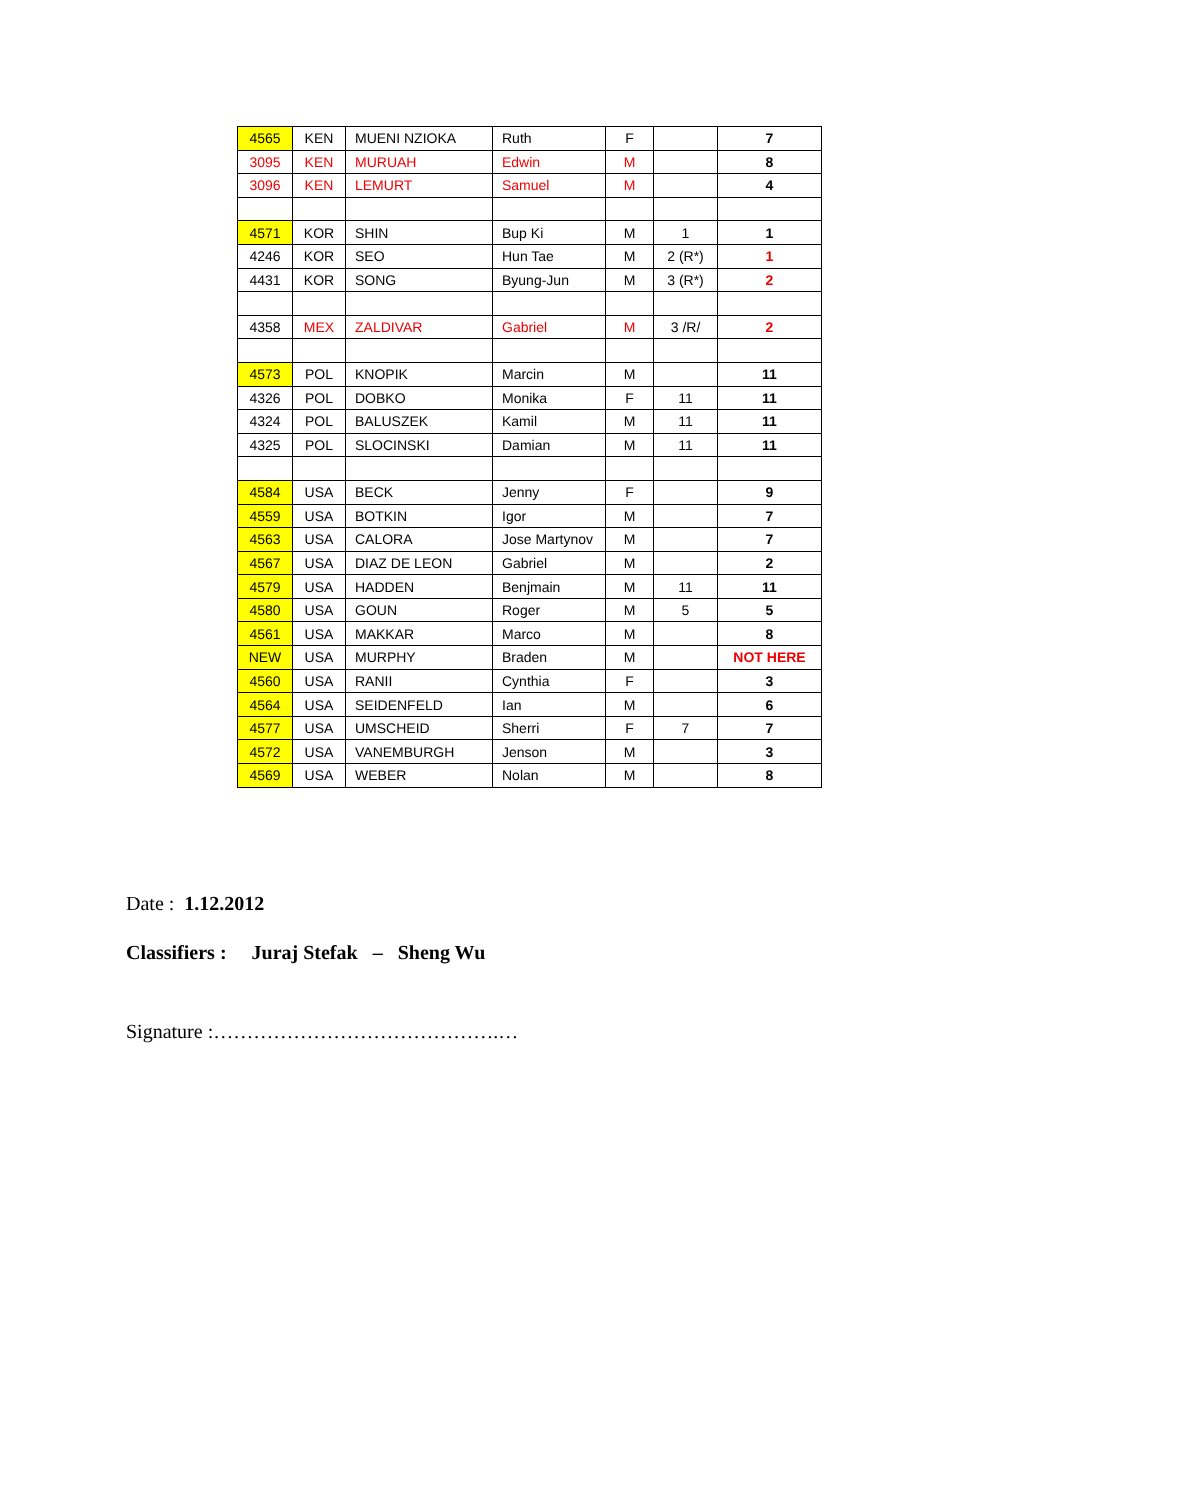| 4565 | KEN | MUENI NZIOKA | Ruth | F | | 7 |
| 3095 | KEN | MURUAH | Edwin | M | | 8 |
| 3096 | KEN | LEMURT | Samuel | M | | 4 |
| 4571 | KOR | SHIN | Bup Ki | M | 1 | 1 |
| 4246 | KOR | SEO | Hun Tae | M | 2 (R*) | 1 |
| 4431 | KOR | SONG | Byung-Jun | M | 3 (R*) | 2 |
| 4358 | MEX | ZALDIVAR | Gabriel | M | 3 /R/ | 2 |
| 4573 | POL | KNOPIK | Marcin | M | | 11 |
| 4326 | POL | DOBKO | Monika | F | 11 | 11 |
| 4324 | POL | BALUSZEK | Kamil | M | 11 | 11 |
| 4325 | POL | SLOCINSKI | Damian | M | 11 | 11 |
| 4584 | USA | BECK | Jenny | F | | 9 |
| 4559 | USA | BOTKIN | Igor | M | | 7 |
| 4563 | USA | CALORA | Jose Martynov | M | | 7 |
| 4567 | USA | DIAZ DE LEON | Gabriel | M | | 2 |
| 4579 | USA | HADDEN | Benjmain | M | 11 | 11 |
| 4580 | USA | GOUN | Roger | M | 5 | 5 |
| 4561 | USA | MAKKAR | Marco | M | | 8 |
| NEW | USA | MURPHY | Braden | M | | NOT HERE |
| 4560 | USA | RANII | Cynthia | F | | 3 |
| 4564 | USA | SEIDENFELD | Ian | M | | 6 |
| 4577 | USA | UMSCHEID | Sherri | F | 7 | 7 |
| 4572 | USA | VANEMBURGH | Jenson | M | | 3 |
| 4569 | USA | WEBER | Nolan | M | | 8 |
Date : 1.12.2012
Classifiers : Juraj Stefak – Sheng Wu
Signature :…………………………………….…